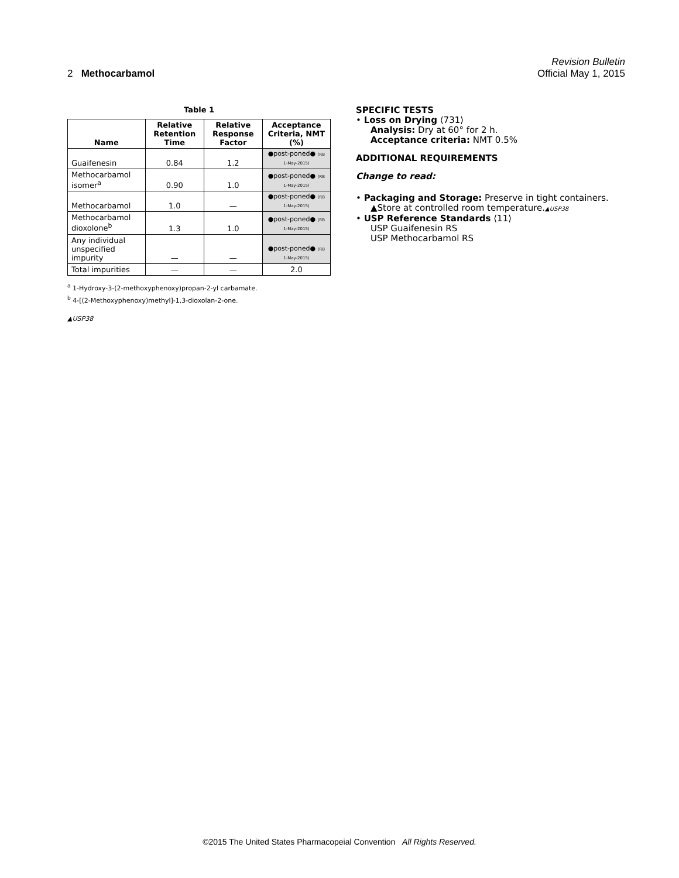Revision Bulletin
2 Methocarbamol Official May 1, 2015
Table 1
| Name | Relative Retention Time | Relative Response Factor | Acceptance Criteria, NMT (%) |
| --- | --- | --- | --- |
| Guaifenesin | 0.84 | 1.2 | ●post-poned● (RB 1-May-2015) |
| Methocarbamol isomer<sup>a</sup> | 0.90 | 1.0 | ●post-poned● (RB 1-May-2015) |
| Methocarbamol | 1.0 | — | ●post-poned● (RB 1-May-2015) |
| Methocarbamol dioxolone<sup>b</sup> | 1.3 | 1.0 | ●post-poned● (RB 1-May-2015) |
| Any individual unspecified impurity | — | — | ●post-poned● (RB 1-May-2015) |
| Total impurities | — | — | 2.0 |
<sup>a</sup> 1-Hydroxy-3-(2-methoxyphenoxy)propan-2-yl carbamate.
<sup>b</sup> 4-[(2-Methoxyphenoxy)methyl]-1,3-dioxolan-2-one.
▲USP38
SPECIFIC TESTS
• Loss on Drying ⟨731⟩
Analysis: Dry at 60° for 2 h.
Acceptance criteria: NMT 0.5%
ADDITIONAL REQUIREMENTS
Change to read:
• Packaging and Storage: Preserve in tight containers.
▲Store at controlled room temperature.▲USP38
• USP Reference Standards ⟨11⟩
USP Guaifenesin RS
USP Methocarbamol RS
©2015 The United States Pharmacopeial Convention All Rights Reserved.